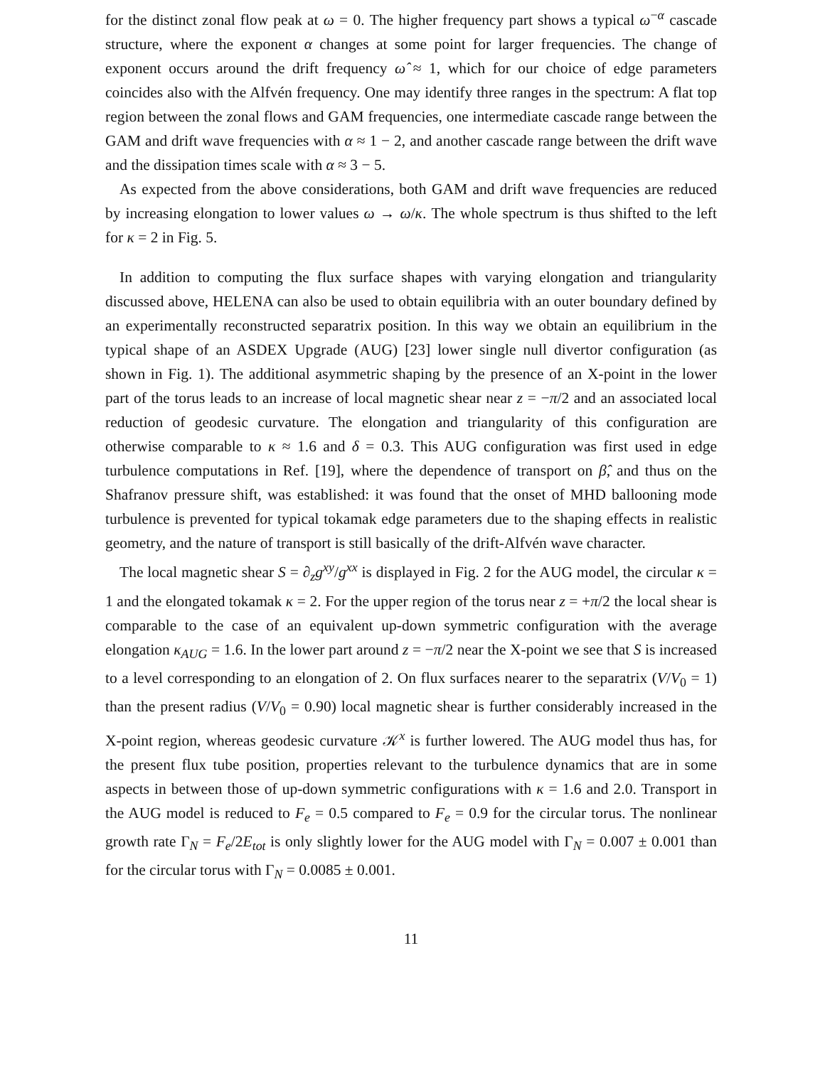for the distinct zonal flow peak at ω = 0. The higher frequency part shows a typical ω<sup>−α</sup> cascade structure, where the exponent α changes at some point for larger frequencies. The change of exponent occurs around the drift frequency ω̂ ≈ 1, which for our choice of edge parameters coincides also with the Alfvén frequency. One may identify three ranges in the spectrum: A flat top region between the zonal flows and GAM frequencies, one intermediate cascade range between the GAM and drift wave frequencies with α ≈ 1 − 2, and another cascade range between the drift wave and the dissipation times scale with α ≈ 3 − 5.
As expected from the above considerations, both GAM and drift wave frequencies are reduced by increasing elongation to lower values ω → ω/κ. The whole spectrum is thus shifted to the left for κ = 2 in Fig. 5.
In addition to computing the flux surface shapes with varying elongation and triangularity discussed above, HELENA can also be used to obtain equilibria with an outer boundary defined by an experimentally reconstructed separatrix position. In this way we obtain an equilibrium in the typical shape of an ASDEX Upgrade (AUG) [23] lower single null divertor configuration (as shown in Fig. 1). The additional asymmetric shaping by the presence of an X-point in the lower part of the torus leads to an increase of local magnetic shear near z = −π/2 and an associated local reduction of geodesic curvature. The elongation and triangularity of this configuration are otherwise comparable to κ ≈ 1.6 and δ = 0.3. This AUG configuration was first used in edge turbulence computations in Ref. [19], where the dependence of transport on β̂, and thus on the Shafranov pressure shift, was established: it was found that the onset of MHD ballooning mode turbulence is prevented for typical tokamak edge parameters due to the shaping effects in realistic geometry, and the nature of transport is still basically of the drift-Alfvén wave character.
The local magnetic shear S = ∂<sub>z</sub>g<sup>xy</sup>/g<sup>xx</sup> is displayed in Fig. 2 for the AUG model, the circular κ = 1 and the elongated tokamak κ = 2. For the upper region of the torus near z = +π/2 the local shear is comparable to the case of an equivalent up-down symmetric configuration with the average elongation κ<sub>AUG</sub> = 1.6. In the lower part around z = −π/2 near the X-point we see that S is increased to a level corresponding to an elongation of 2. On flux surfaces nearer to the separatrix (V/V<sub>0</sub> = 1) than the present radius (V/V<sub>0</sub> = 0.90) local magnetic shear is further considerably increased in the X-point region, whereas geodesic curvature 𝒦<sup>x</sup> is further lowered. The AUG model thus has, for the present flux tube position, properties relevant to the turbulence dynamics that are in some aspects in between those of up-down symmetric configurations with κ = 1.6 and 2.0. Transport in the AUG model is reduced to F<sub>e</sub> = 0.5 compared to F<sub>e</sub> = 0.9 for the circular torus. The nonlinear growth rate Γ<sub>N</sub> = F<sub>e</sub>/2E<sub>tot</sub> is only slightly lower for the AUG model with Γ<sub>N</sub> = 0.007 ± 0.001 than for the circular torus with Γ<sub>N</sub> = 0.0085 ± 0.001.
11